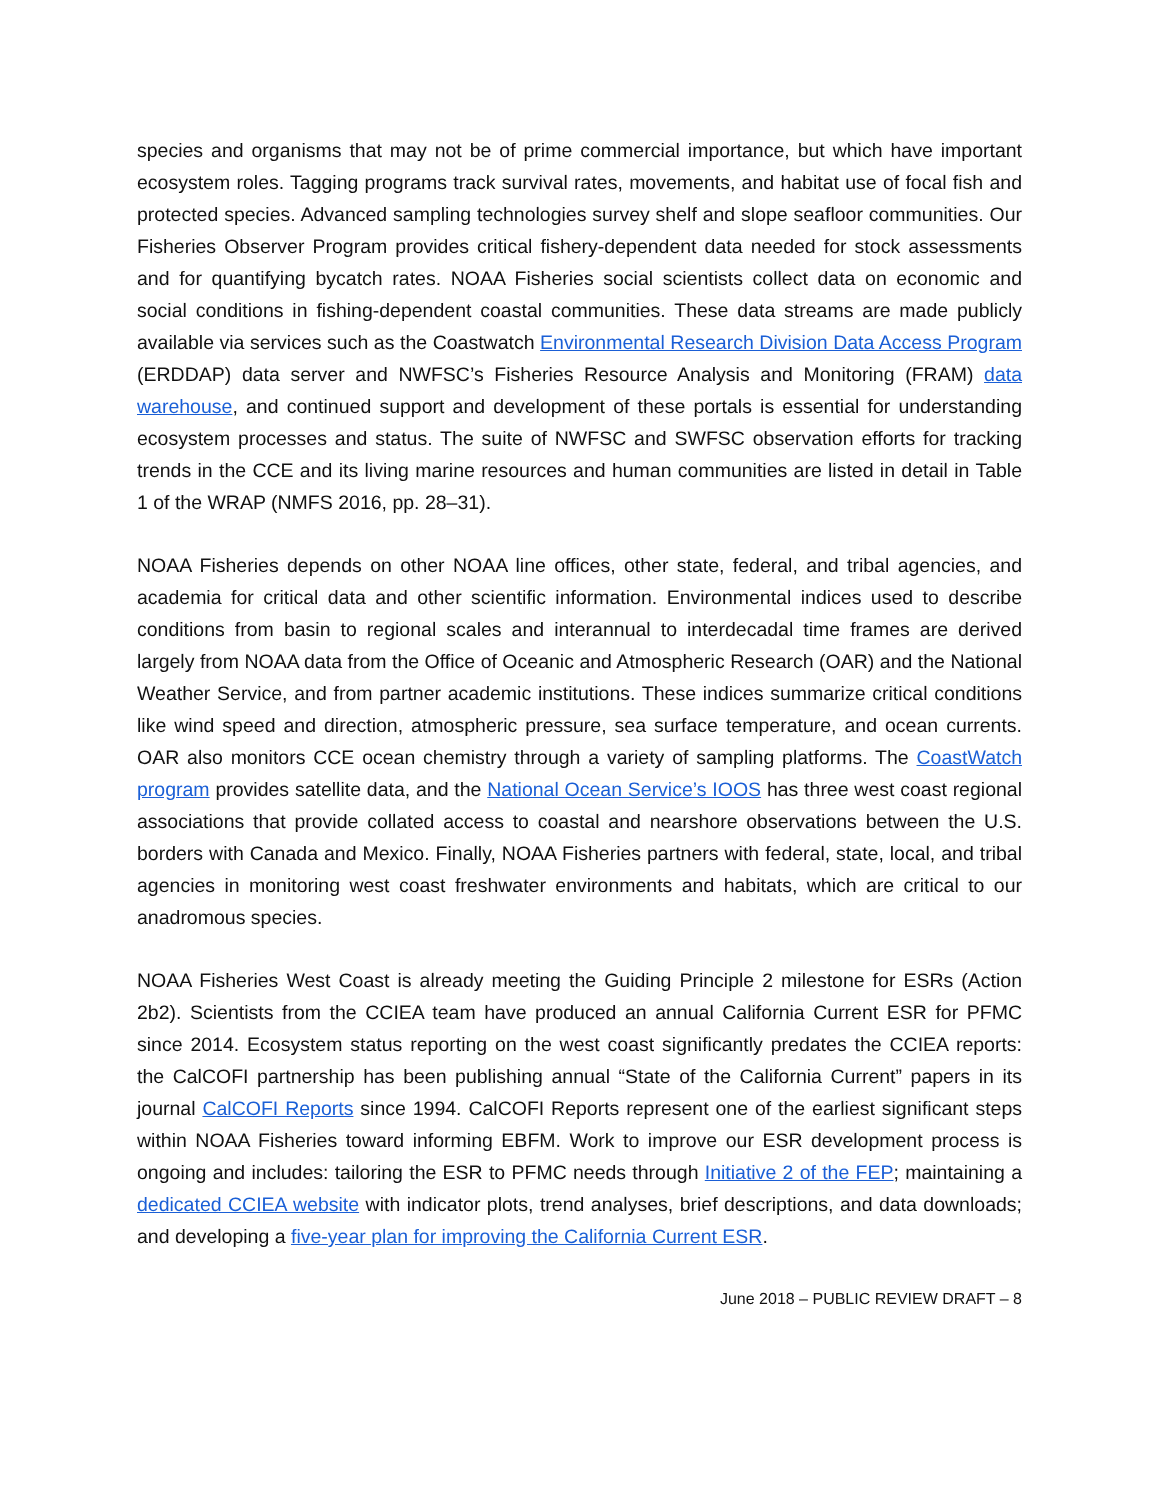species and organisms that may not be of prime commercial importance, but which have important ecosystem roles. Tagging programs track survival rates, movements, and habitat use of focal fish and protected species. Advanced sampling technologies survey shelf and slope seafloor communities. Our Fisheries Observer Program provides critical fishery-dependent data needed for stock assessments and for quantifying bycatch rates. NOAA Fisheries social scientists collect data on economic and social conditions in fishing-dependent coastal communities. These data streams are made publicly available via services such as the Coastwatch Environmental Research Division Data Access Program (ERDDAP) data server and NWFSC’s Fisheries Resource Analysis and Monitoring (FRAM) data warehouse, and continued support and development of these portals is essential for understanding ecosystem processes and status. The suite of NWFSC and SWFSC observation efforts for tracking trends in the CCE and its living marine resources and human communities are listed in detail in Table 1 of the WRAP (NMFS 2016, pp. 28–31).
NOAA Fisheries depends on other NOAA line offices, other state, federal, and tribal agencies, and academia for critical data and other scientific information. Environmental indices used to describe conditions from basin to regional scales and interannual to interdecadal time frames are derived largely from NOAA data from the Office of Oceanic and Atmospheric Research (OAR) and the National Weather Service, and from partner academic institutions. These indices summarize critical conditions like wind speed and direction, atmospheric pressure, sea surface temperature, and ocean currents. OAR also monitors CCE ocean chemistry through a variety of sampling platforms. The CoastWatch program provides satellite data, and the National Ocean Service’s IOOS has three west coast regional associations that provide collated access to coastal and nearshore observations between the U.S. borders with Canada and Mexico. Finally, NOAA Fisheries partners with federal, state, local, and tribal agencies in monitoring west coast freshwater environments and habitats, which are critical to our anadromous species.
NOAA Fisheries West Coast is already meeting the Guiding Principle 2 milestone for ESRs (Action 2b2). Scientists from the CCIEA team have produced an annual California Current ESR for PFMC since 2014. Ecosystem status reporting on the west coast significantly predates the CCIEA reports: the CalCOFI partnership has been publishing annual “State of the California Current” papers in its journal CalCOFI Reports since 1994. CalCOFI Reports represent one of the earliest significant steps within NOAA Fisheries toward informing EBFM. Work to improve our ESR development process is ongoing and includes: tailoring the ESR to PFMC needs through Initiative 2 of the FEP; maintaining a dedicated CCIEA website with indicator plots, trend analyses, brief descriptions, and data downloads; and developing a five-year plan for improving the California Current ESR.
June 2018 – PUBLIC REVIEW DRAFT – 8